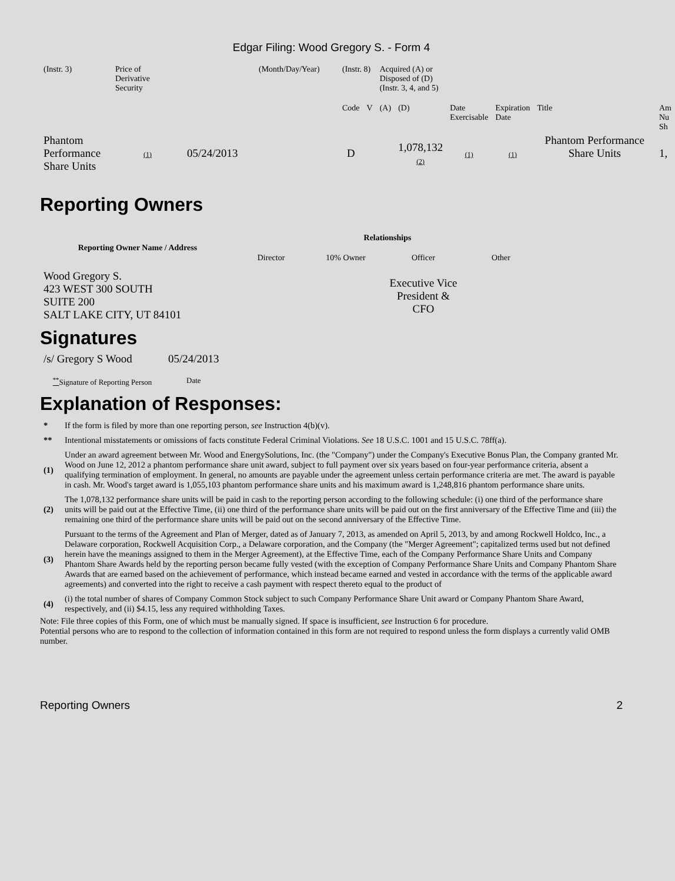Edgar Filing: Wood Gregory S. - Form 4
| (Instr. 3) | Price of Derivative Security | | (Month/Day/Year) | (Instr. 8) | | Acquired (A) or Disposed of (D) (Instr. 3, 4, and 5) | | | | | |
| | | | | Code | V | (A) | (D) | Date Exercisable | Expiration Date | Title | Am Nu Sh |
| Phantom Performance Share Units | (1) | 05/24/2013 | | D | | | 1,078,132 (2) | (1) | (1) | Phantom Performance Share Units | 1, |
Reporting Owners
| Reporting Owner Name / Address | Relationships | | | |
| --- | --- | --- | --- | --- |
| | Director | 10% Owner | Officer | Other |
| Wood Gregory S. 423 WEST 300 SOUTH SUITE 200 SALT LAKE CITY, UT 84101 | | | Executive Vice President & CFO | |
Signatures
| /s/ Gregory S Wood | 05/24/2013 |
| <sup>**</sup> Signature of Reporting Person | Date |
Explanation of Responses:
| * | If the form is filed by more than one reporting person, see Instruction 4(b)(v). |
| ** | Intentional misstatements or omissions of facts constitute Federal Criminal Violations. See 18 U.S.C. 1001 and 15 U.S.C. 78ff(a). |
| (1) | Under an award agreement between Mr. Wood and EnergySolutions, Inc. (the "Company") under the Company's Executive Bonus Plan, the Company granted Mr. Wood on June 12, 2012 a phantom performance share unit award, subject to full payment over six years based on four-year performance criteria, absent a qualifying termination of employment. In general, no amounts are payable under the agreement unless certain performance criteria are met. The award is payable in cash. Mr. Wood's target award is 1,055,103 phantom performance share units and his maximum award is 1,248,816 phantom performance share units. |
| (2) | The 1,078,132 performance share units will be paid in cash to the reporting person according to the following schedule: (i) one third of the performance share units will be paid out at the Effective Time, (ii) one third of the performance share units will be paid out on the first anniversary of the Effective Time and (iii) the remaining one third of the performance share units will be paid out on the second anniversary of the Effective Time. |
| (3) | Pursuant to the terms of the Agreement and Plan of Merger, dated as of January 7, 2013, as amended on April 5, 2013, by and among Rockwell Holdco, Inc., a Delaware corporation, Rockwell Acquisition Corp., a Delaware corporation, and the Company (the "Merger Agreement"; capitalized terms used but not defined herein have the meanings assigned to them in the Merger Agreement), at the Effective Time, each of the Company Performance Share Units and Company Phantom Share Awards held by the reporting person became fully vested (with the exception of Company Performance Share Units and Company Phantom Share Awards that are earned based on the achievement of performance, which instead became earned and vested in accordance with the terms of the applicable award agreements) and converted into the right to receive a cash payment with respect thereto equal to the product of |
| (4) | (i) the total number of shares of Company Common Stock subject to such Company Performance Share Unit award or Company Phantom Share Award, respectively, and (ii) $4.15, less any required withholding Taxes. |
Note: File three copies of this Form, one of which must be manually signed. If space is insufficient, see Instruction 6 for procedure.
Potential persons who are to respond to the collection of information contained in this form are not required to respond unless the form displays a currently valid OMB number.
Reporting Owners 2